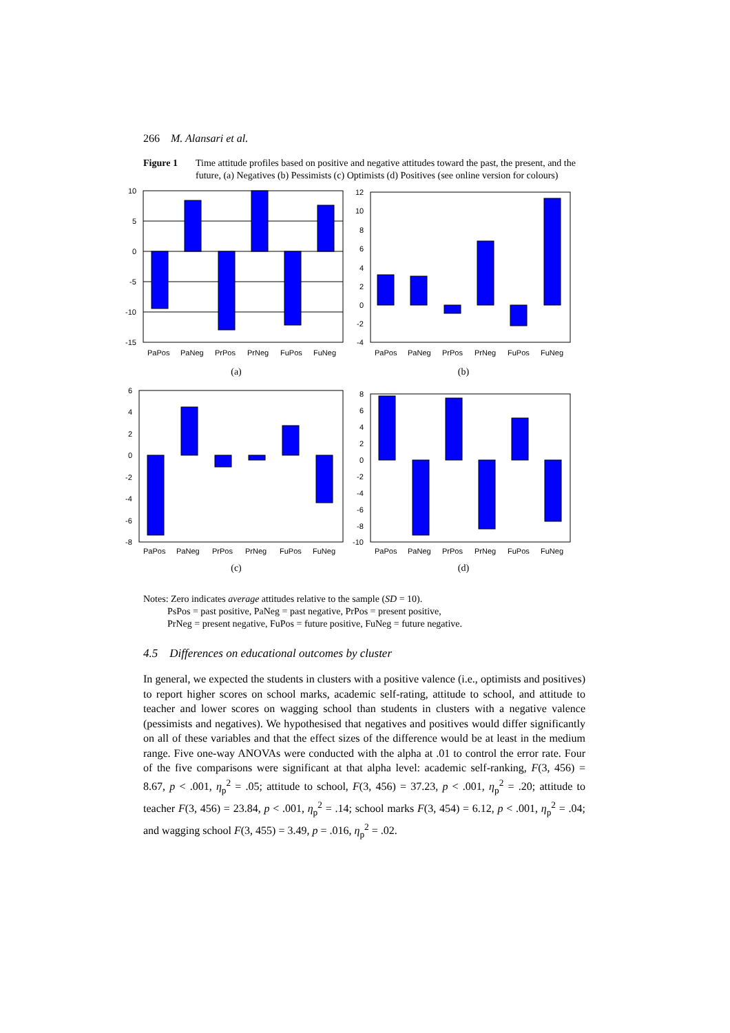266 M. Alansari et al.
Figure 1 Time attitude profiles based on positive and negative attitudes toward the past, the present, and the future, (a) Negatives (b) Pessimists (c) Optimists (d) Positives (see online version for colours)
10
5
0
-5
-10
-15
PaPos
PaNeg
PrPos
PrNeg
FuPos
FuNeg
(a)
12
10
8
6
4
2
0
-2
-4
PaPos
PaNeg
PrPos
PrNeg
FuPos
FuNeg
(b)
6
4
2
0
-2
-4
-6
-8
PaPos
PaNeg
PrPos
PrNeg
FuPos
FuNeg
(c)
8
6
4
2
0
-2
-4
-6
-8
-10
PaPos
PaNeg
PrPos
PrNeg
FuPos
FuNeg
(d)
Notes: Zero indicates average attitudes relative to the sample (SD = 10).
PsPos = past positive, PaNeg = past negative, PrPos = present positive,
PrNeg = present negative, FuPos = future positive, FuNeg = future negative.
4.5 Differences on educational outcomes by cluster
In general, we expected the students in clusters with a positive valence (i.e., optimists and positives) to report higher scores on school marks, academic self-rating, attitude to school, and attitude to teacher and lower scores on wagging school than students in clusters with a negative valence (pessimists and negatives). We hypothesised that negatives and positives would differ significantly on all of these variables and that the effect sizes of the difference would be at least in the medium range. Five one-way ANOVAs were conducted with the alpha at .01 to control the error rate. Four of the five comparisons were significant at that alpha level: academic self-ranking, F(3, 456) = 8.67, p < .001, η<sub>p</sub><sup>2</sup> = .05; attitude to school, F(3, 456) = 37.23, p < .001, η<sub>p</sub><sup>2</sup> = .20; attitude to teacher F(3, 456) = 23.84, p < .001, η<sub>p</sub><sup>2</sup> = .14; school marks F(3, 454) = 6.12, p < .001, η<sub>p</sub><sup>2</sup> = .04; and wagging school F(3, 455) = 3.49, p = .016, η<sub>p</sub><sup>2</sup> = .02.